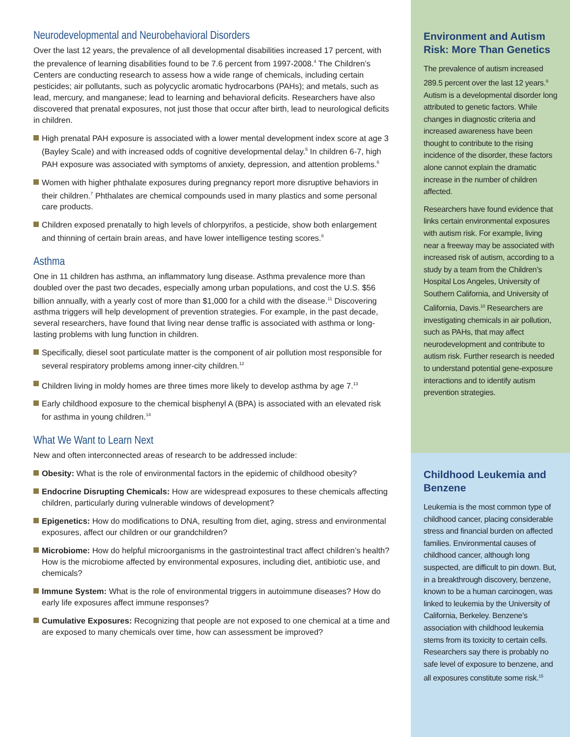Neurodevelopmental and Neurobehavioral Disorders
Over the last 12 years, the prevalence of all developmental disabilities increased 17 percent, with the prevalence of learning disabilities found to be 7.6 percent from 1997-2008.<sup>4</sup> The Children’s Centers are conducting research to assess how a wide range of chemicals, including certain pesticides; air pollutants, such as polycyclic aromatic hydrocarbons (PAHs); and metals, such as lead, mercury, and manganese; lead to learning and behavioral deficits. Researchers have also discovered that prenatal exposures, not just those that occur after birth, lead to neurological deficits in children.
High prenatal PAH exposure is associated with a lower mental development index score at age 3 (Bayley Scale) and with increased odds of cognitive developmental delay.<sup>5</sup> In children 6-7, high PAH exposure was associated with symptoms of anxiety, depression, and attention problems.<sup>6</sup>
Women with higher phthalate exposures during pregnancy report more disruptive behaviors in their children.<sup>7</sup> Phthalates are chemical compounds used in many plastics and some personal care products.
Children exposed prenatally to high levels of chlorpyrifos, a pesticide, show both enlargement and thinning of certain brain areas, and have lower intelligence testing scores.<sup>8</sup>
Asthma
One in 11 children has asthma, an inflammatory lung disease. Asthma prevalence more than doubled over the past two decades, especially among urban populations, and cost the U.S. $56 billion annually, with a yearly cost of more than $1,000 for a child with the disease.<sup>11</sup> Discovering asthma triggers will help development of prevention strategies. For example, in the past decade, several researchers, have found that living near dense traffic is associated with asthma or long-lasting problems with lung function in children.
Specifically, diesel soot particulate matter is the component of air pollution most responsible for several respiratory problems among inner-city children.<sup>12</sup>
Children living in moldy homes are three times more likely to develop asthma by age 7.<sup>13</sup>
Early childhood exposure to the chemical bisphenyl A (BPA) is associated with an elevated risk for asthma in young children.<sup>14</sup>
What We Want to Learn Next
New and often interconnected areas of research to be addressed include:
Obesity: What is the role of environmental factors in the epidemic of childhood obesity?
Endocrine Disrupting Chemicals: How are widespread exposures to these chemicals affecting children, particularly during vulnerable windows of development?
Epigenetics: How do modifications to DNA, resulting from diet, aging, stress and environmental exposures, affect our children or our grandchildren?
Microbiome: How do helpful microorganisms in the gastrointestinal tract affect children’s health? How is the microbiome affected by environmental exposures, including diet, antibiotic use, and chemicals?
Immune System: What is the role of environmental triggers in autoimmune diseases? How do early life exposures affect immune responses?
Cumulative Exposures: Recognizing that people are not exposed to one chemical at a time and are exposed to many chemicals over time, how can assessment be improved?
Environment and Autism Risk: More Than Genetics
The prevalence of autism increased 289.5 percent over the last 12 years.<sup>9</sup> Autism is a developmental disorder long attributed to genetic factors. While changes in diagnostic criteria and increased awareness have been thought to contribute to the rising incidence of the disorder, these factors alone cannot explain the dramatic increase in the number of children affected.
Researchers have found evidence that links certain environmental exposures with autism risk. For example, living near a freeway may be associated with increased risk of autism, according to a study by a team from the Children’s Hospital Los Angeles, University of Southern California, and University of California, Davis.<sup>10</sup> Researchers are investigating chemicals in air pollution, such as PAHs, that may affect neurodevelopment and contribute to autism risk. Further research is needed to understand potential gene-exposure interactions and to identify autism prevention strategies.
Childhood Leukemia and Benzene
Leukemia is the most common type of childhood cancer, placing considerable stress and financial burden on affected families. Environmental causes of childhood cancer, although long suspected, are difficult to pin down. But, in a breakthrough discovery, benzene, known to be a human carcinogen, was linked to leukemia by the University of California, Berkeley. Benzene’s association with childhood leukemia stems from its toxicity to certain cells. Researchers say there is probably no safe level of exposure to benzene, and all exposures constitute some risk.<sup>15</sup>